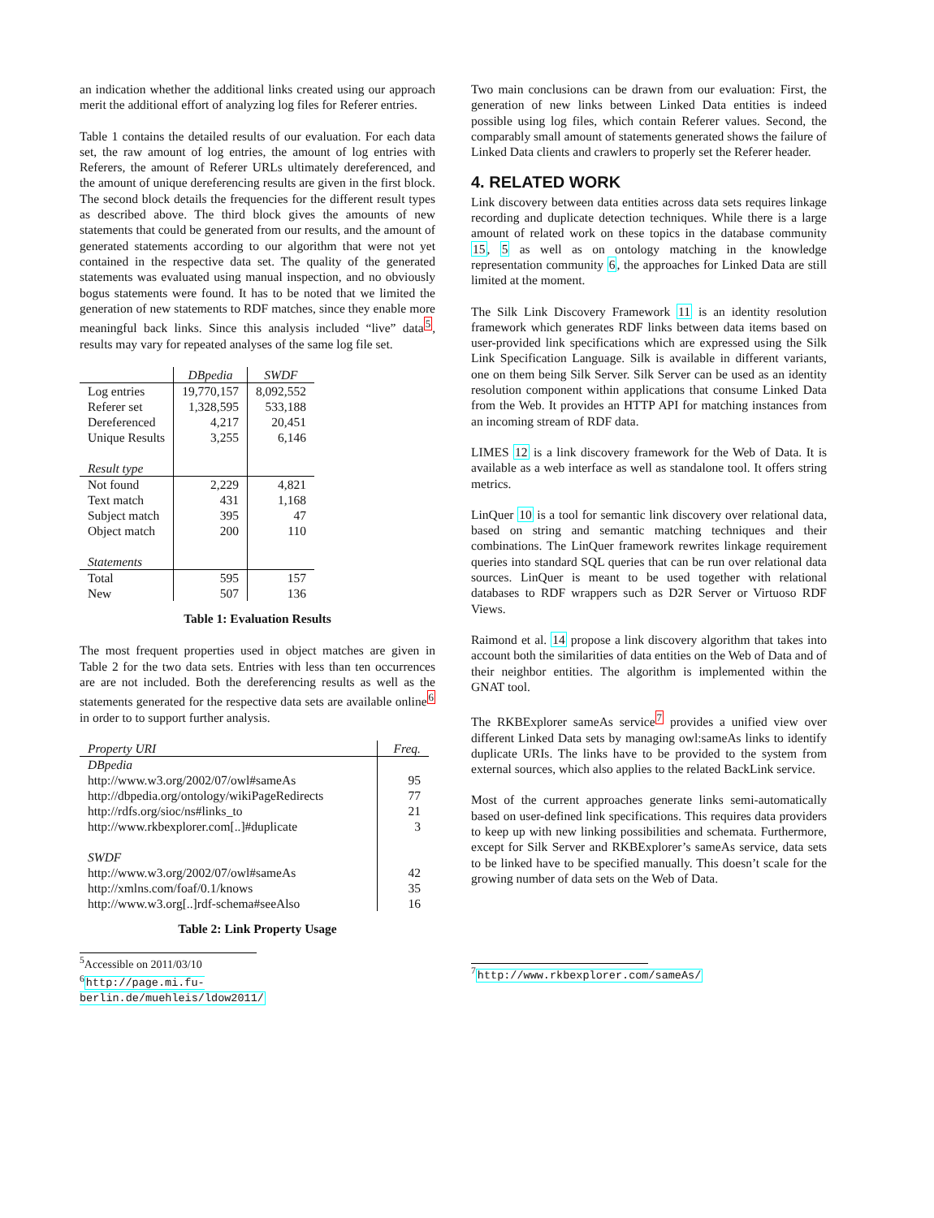an indication whether the additional links created using our approach merit the additional effort of analyzing log files for Referer entries.
Table 1 contains the detailed results of our evaluation. For each data set, the raw amount of log entries, the amount of log entries with Referers, the amount of Referer URLs ultimately dereferenced, and the amount of unique dereferencing results are given in the first block. The second block details the frequencies for the different result types as described above. The third block gives the amounts of new statements that could be generated from our results, and the amount of generated statements according to our algorithm that were not yet contained in the respective data set. The quality of the generated statements was evaluated using manual inspection, and no obviously bogus statements were found. It has to be noted that we limited the generation of new statements to RDF matches, since they enable more meaningful back links. Since this analysis included “live” data<sup>5</sup>, results may vary for repeated analyses of the same log file set.
| | DBpedia | SWDF |
| --- | --- | --- |
| Log entries | 19,770,157 | 8,092,552 |
| Referer set | 1,328,595 | 533,188 |
| Dereferenced | 4,217 | 20,451 |
| Unique Results | 3,255 | 6,146 |
| Result type | | |
| Not found | 2,229 | 4,821 |
| Text match | 431 | 1,168 |
| Subject match | 395 | 47 |
| Object match | 200 | 110 |
| Statements | | |
| Total | 595 | 157 |
| New | 507 | 136 |
Table 1: Evaluation Results
The most frequent properties used in object matches are given in Table 2 for the two data sets. Entries with less than ten occurrences are are not included. Both the dereferencing results as well as the statements generated for the respective data sets are available online<sup>6</sup> in order to to support further analysis.
| Property URI | Freq. |
| DBpedia | |
| http://www.w3.org/2002/07/owl#sameAs | 95 |
| http://dbpedia.org/ontology/wikiPageRedirects | 77 |
| http://rdfs.org/sioc/ns#links_to | 21 |
| http://www.rkbexplorer.com[..]#duplicate | 3 |
| SWDF | |
| http://www.w3.org/2002/07/owl#sameAs | 42 |
| http://xmlns.com/foaf/0.1/knows | 35 |
| http://www.w3.org[..]rdf-schema#seeAlso | 16 |
Table 2: Link Property Usage
<sup>5</sup> Accessible on 2011/03/10
<sup>6</sup> http://page.mi.fu-berlin.de/muehleis/ldow2011/
Two main conclusions can be drawn from our evaluation: First, the generation of new links between Linked Data entities is indeed possible using log files, which contain Referer values. Second, the comparably small amount of statements generated shows the failure of Linked Data clients and crawlers to properly set the Referer header.
4. RELATED WORK
Link discovery between data entities across data sets requires linkage recording and duplicate detection techniques. While there is a large amount of related work on these topics in the database community 15, 5 as well as on ontology matching in the knowledge representation community 6, the approaches for Linked Data are still limited at the moment.
The Silk Link Discovery Framework 11 is an identity resolution framework which generates RDF links between data items based on user-provided link specifications which are expressed using the Silk Link Specification Language. Silk is available in different variants, one on them being Silk Server. Silk Server can be used as an identity resolution component within applications that consume Linked Data from the Web. It provides an HTTP API for matching instances from an incoming stream of RDF data.
LIMES 12 is a link discovery framework for the Web of Data. It is available as a web interface as well as standalone tool. It offers string metrics.
LinQuer 10 is a tool for semantic link discovery over relational data, based on string and semantic matching techniques and their combinations. The LinQuer framework rewrites linkage requirement queries into standard SQL queries that can be run over relational data sources. LinQuer is meant to be used together with relational databases to RDF wrappers such as D2R Server or Virtuoso RDF Views.
Raimond et al. 14 propose a link discovery algorithm that takes into account both the similarities of data entities on the Web of Data and of their neighbor entities. The algorithm is implemented within the GNAT tool.
The RKBExplorer sameAs service<sup>7</sup> provides a unified view over different Linked Data sets by managing owl:sameAs links to identify duplicate URIs. The links have to be provided to the system from external sources, which also applies to the related BackLink service.
Most of the current approaches generate links semi-automatically based on user-defined link specifications. This requires data providers to keep up with new linking possibilities and schemata. Furthermore, except for Silk Server and RKBExplorer’s sameAs service, data sets to be linked have to be specified manually. This doesn’t scale for the growing number of data sets on the Web of Data.
<sup>7</sup> http://www.rkbexplorer.com/sameAs/